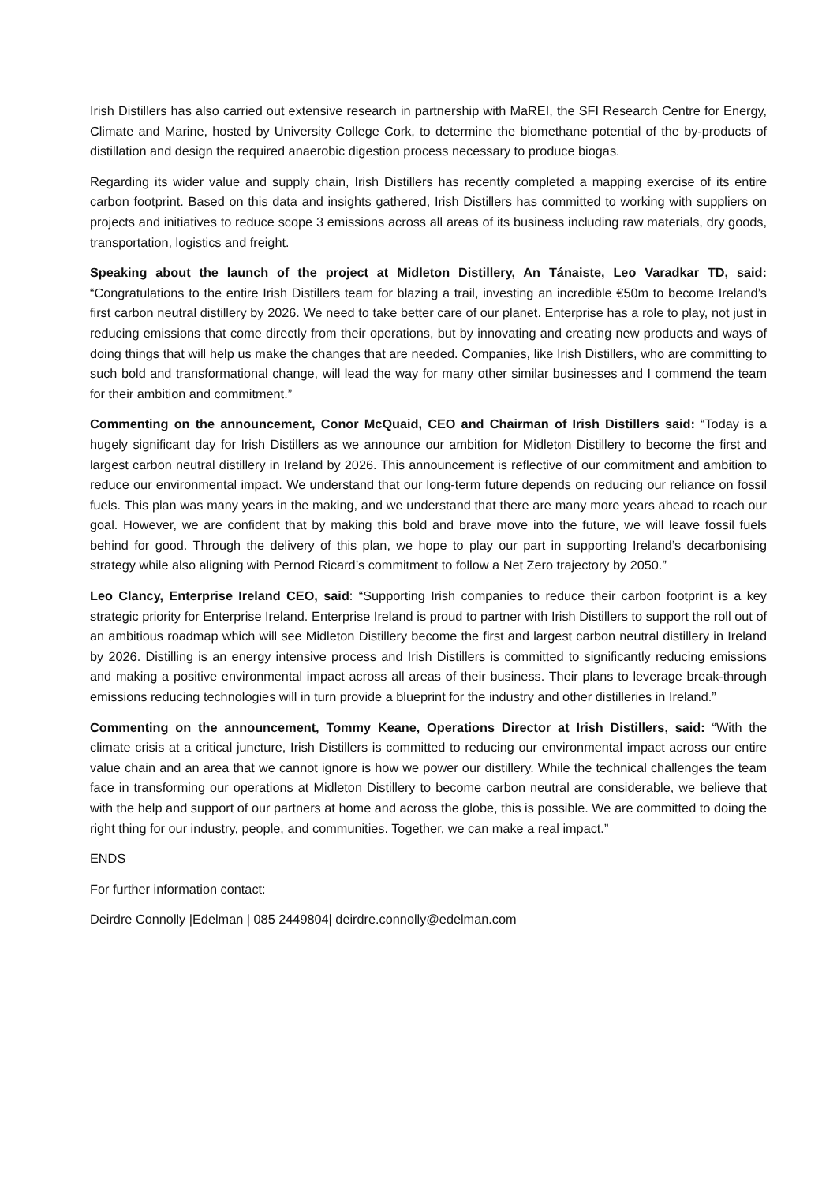Irish Distillers has also carried out extensive research in partnership with MaREI, the SFI Research Centre for Energy, Climate and Marine, hosted by University College Cork, to determine the biomethane potential of the by-products of distillation and design the required anaerobic digestion process necessary to produce biogas.
Regarding its wider value and supply chain, Irish Distillers has recently completed a mapping exercise of its entire carbon footprint. Based on this data and insights gathered, Irish Distillers has committed to working with suppliers on projects and initiatives to reduce scope 3 emissions across all areas of its business including raw materials, dry goods, transportation, logistics and freight.
Speaking about the launch of the project at Midleton Distillery, An Tánaiste, Leo Varadkar TD, said: “Congratulations to the entire Irish Distillers team for blazing a trail, investing an incredible €50m to become Ireland’s first carbon neutral distillery by 2026. We need to take better care of our planet. Enterprise has a role to play, not just in reducing emissions that come directly from their operations, but by innovating and creating new products and ways of doing things that will help us make the changes that are needed. Companies, like Irish Distillers, who are committing to such bold and transformational change, will lead the way for many other similar businesses and I commend the team for their ambition and commitment.”
Commenting on the announcement, Conor McQuaid, CEO and Chairman of Irish Distillers said: “Today is a hugely significant day for Irish Distillers as we announce our ambition for Midleton Distillery to become the first and largest carbon neutral distillery in Ireland by 2026. This announcement is reflective of our commitment and ambition to reduce our environmental impact. We understand that our long-term future depends on reducing our reliance on fossil fuels. This plan was many years in the making, and we understand that there are many more years ahead to reach our goal. However, we are confident that by making this bold and brave move into the future, we will leave fossil fuels behind for good. Through the delivery of this plan, we hope to play our part in supporting Ireland’s decarbonising strategy while also aligning with Pernod Ricard’s commitment to follow a Net Zero trajectory by 2050.”
Leo Clancy, Enterprise Ireland CEO, said: “Supporting Irish companies to reduce their carbon footprint is a key strategic priority for Enterprise Ireland. Enterprise Ireland is proud to partner with Irish Distillers to support the roll out of an ambitious roadmap which will see Midleton Distillery become the first and largest carbon neutral distillery in Ireland by 2026. Distilling is an energy intensive process and Irish Distillers is committed to significantly reducing emissions and making a positive environmental impact across all areas of their business. Their plans to leverage break-through emissions reducing technologies will in turn provide a blueprint for the industry and other distilleries in Ireland.”
Commenting on the announcement, Tommy Keane, Operations Director at Irish Distillers, said: “With the climate crisis at a critical juncture, Irish Distillers is committed to reducing our environmental impact across our entire value chain and an area that we cannot ignore is how we power our distillery. While the technical challenges the team face in transforming our operations at Midleton Distillery to become carbon neutral are considerable, we believe that with the help and support of our partners at home and across the globe, this is possible. We are committed to doing the right thing for our industry, people, and communities. Together, we can make a real impact.”
ENDS
For further information contact:
Deirdre Connolly |Edelman | 085 2449804| deirdre.connolly@edelman.com